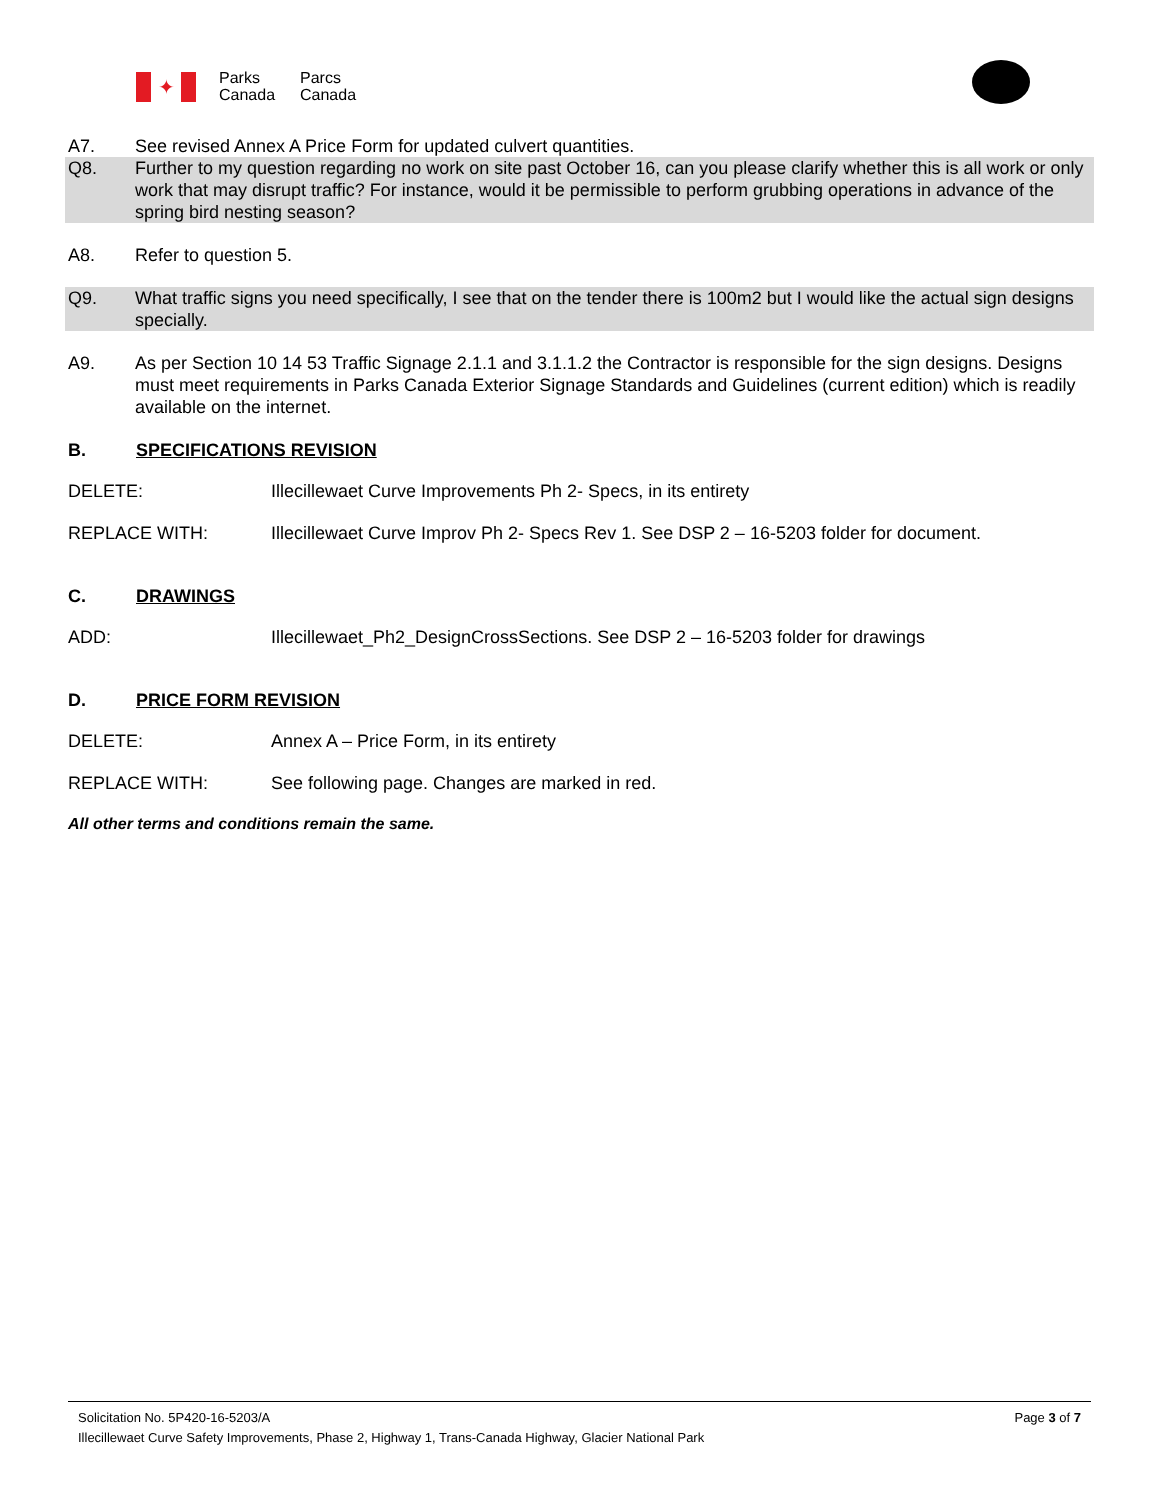✦
Parks
Canada
Parcs
Canada
A7. See revised Annex A Price Form for updated culvert quantities.
Q8. Further to my question regarding no work on site past October 16, can you please clarify whether this is all work or only work that may disrupt traffic? For instance, would it be permissible to perform grubbing operations in advance of the spring bird nesting season?
A8. Refer to question 5.
Q9. What traffic signs you need specifically, I see that on the tender there is 100m2 but I would like the actual sign designs specially.
A9. As per Section 10 14 53 Traffic Signage 2.1.1 and 3.1.1.2 the Contractor is responsible for the sign designs. Designs must meet requirements in Parks Canada Exterior Signage Standards and Guidelines (current edition) which is readily available on the internet.
B. SPECIFICATIONS REVISION
DELETE: Illecillewaet Curve Improvements Ph 2- Specs, in its entirety
REPLACE WITH: Illecillewaet Curve Improv Ph 2- Specs Rev 1. See DSP 2 – 16-5203 folder for document.
C. DRAWINGS
ADD: Illecillewaet_Ph2_DesignCrossSections. See DSP 2 – 16-5203 folder for drawings
D. PRICE FORM REVISION
DELETE: Annex A – Price Form, in its entirety
REPLACE WITH: See following page. Changes are marked in red.
All other terms and conditions remain the same.
Solicitation No. 5P420-16-5203/A Page 3 of 7
Illecillewaet Curve Safety Improvements, Phase 2, Highway 1, Trans-Canada Highway, Glacier National Park